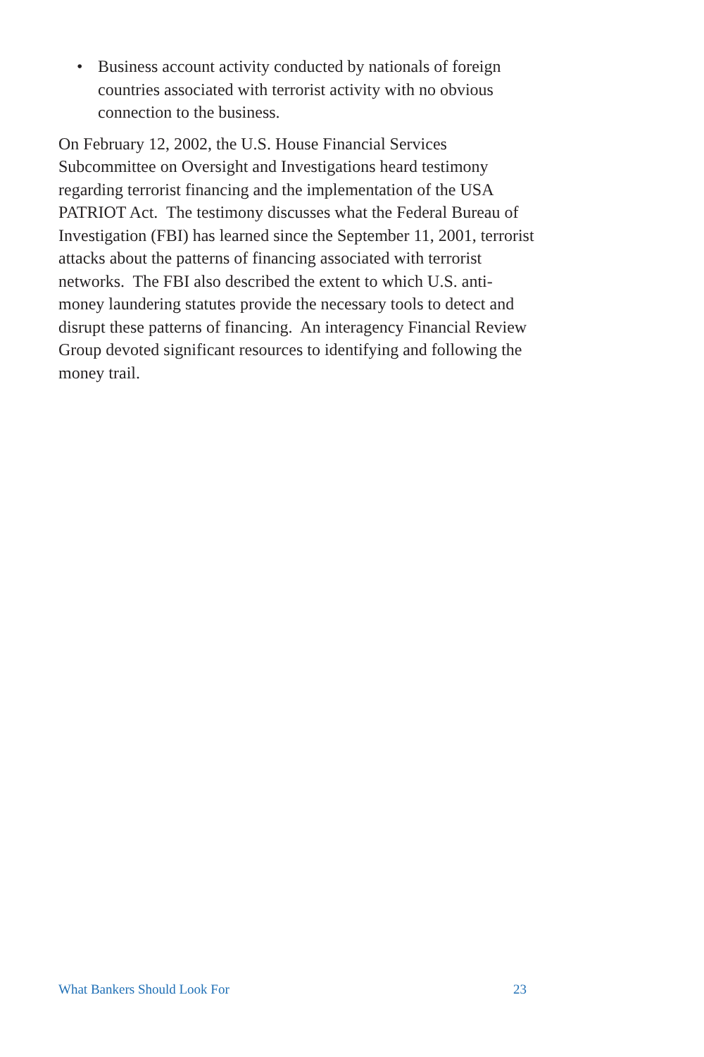• Business account activity conducted by nationals of foreign countries associated with terrorist activity with no obvious connection to the business.
On February 12, 2002, the U.S. House Financial Services Subcommittee on Oversight and Investigations heard testimony regarding terrorist financing and the implementation of the USA PATRIOT Act. The testimony discusses what the Federal Bureau of Investigation (FBI) has learned since the September 11, 2001, terrorist attacks about the patterns of financing associated with terrorist networks. The FBI also described the extent to which U.S. anti-money laundering statutes provide the necessary tools to detect and disrupt these patterns of financing. An interagency Financial Review Group devoted significant resources to identifying and following the money trail.
What Bankers Should Look For 23